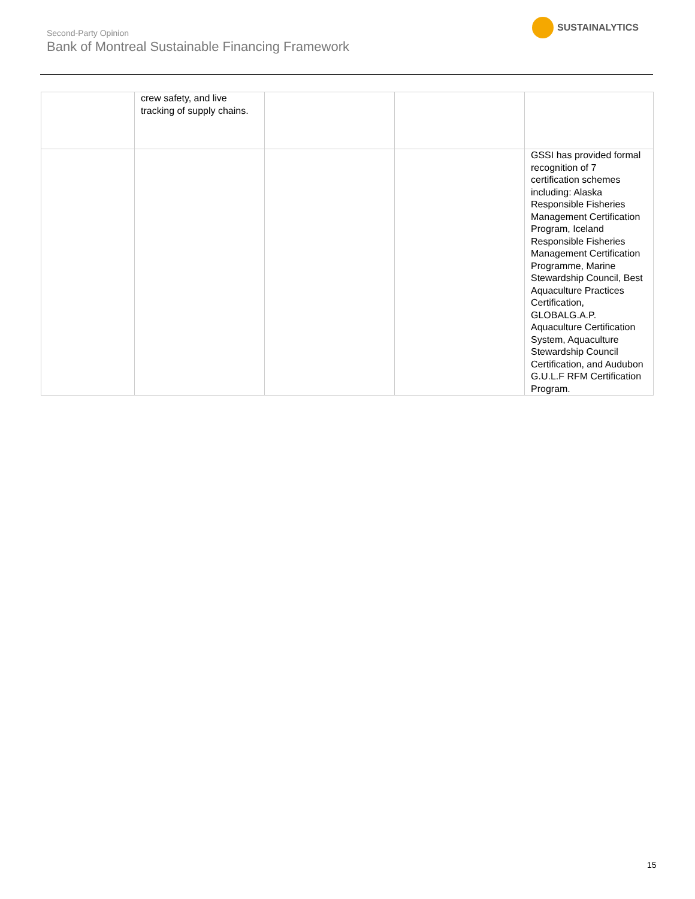Second-Party Opinion
Bank of Montreal Sustainable Financing Framework
SUSTAINALYTICS
| | crew safety, and live tracking of supply chains. | | | |
| | | | | GSSI has provided formal recognition of 7 certification schemes including: Alaska Responsible Fisheries Management Certification Program, Iceland Responsible Fisheries Management Certification Programme, Marine Stewardship Council, Best Aquaculture Practices Certification, GLOBALG.A.P. Aquaculture Certification System, Aquaculture Stewardship Council Certification, and Audubon G.U.L.F RFM Certification Program. |
15